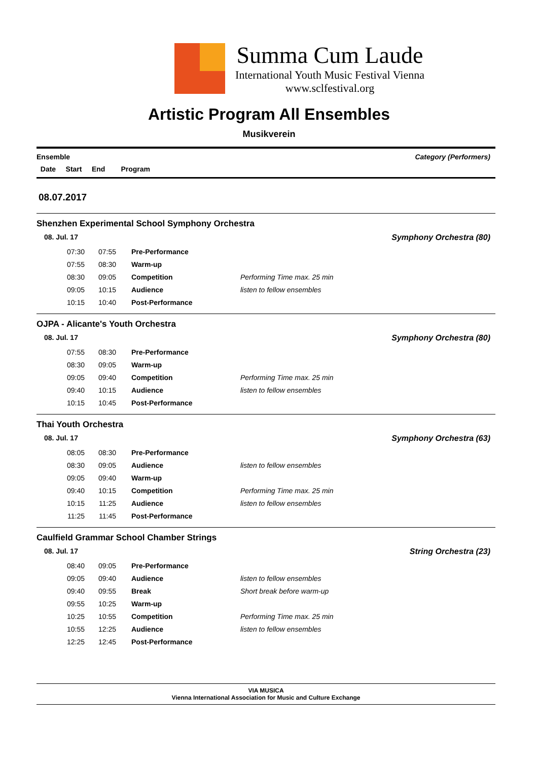Summa Cum Laude
International Youth Music Festival Vienna
www.sclfestival.org
Artistic Program All Ensembles
Musikverein
Ensemble Category (Performers)
Date Start End Program
08.07.2017
Shenzhen Experimental School Symphony Orchestra
08. Jul. 17 Symphony Orchestra (80)
| 07:30 | 07:55 | Pre-Performance | |
| 07:55 | 08:30 | Warm-up | |
| 08:30 | 09:05 | Competition | Performing Time max. 25 min |
| 09:05 | 10:15 | Audience | listen to fellow ensembles |
| 10:15 | 10:40 | Post-Performance | |
OJPA - Alicante's Youth Orchestra
08. Jul. 17 Symphony Orchestra (80)
| 07:55 | 08:30 | Pre-Performance | |
| 08:30 | 09:05 | Warm-up | |
| 09:05 | 09:40 | Competition | Performing Time max. 25 min |
| 09:40 | 10:15 | Audience | listen to fellow ensembles |
| 10:15 | 10:45 | Post-Performance | |
Thai Youth Orchestra
08. Jul. 17 Symphony Orchestra (63)
| 08:05 | 08:30 | Pre-Performance | |
| 08:30 | 09:05 | Audience | listen to fellow ensembles |
| 09:05 | 09:40 | Warm-up | |
| 09:40 | 10:15 | Competition | Performing Time max. 25 min |
| 10:15 | 11:25 | Audience | listen to fellow ensembles |
| 11:25 | 11:45 | Post-Performance | |
Caulfield Grammar School Chamber Strings
08. Jul. 17 String Orchestra (23)
| 08:40 | 09:05 | Pre-Performance | |
| 09:05 | 09:40 | Audience | listen to fellow ensembles |
| 09:40 | 09:55 | Break | Short break before warm-up |
| 09:55 | 10:25 | Warm-up | |
| 10:25 | 10:55 | Competition | Performing Time max. 25 min |
| 10:55 | 12:25 | Audience | listen to fellow ensembles |
| 12:25 | 12:45 | Post-Performance | |
VIA MUSICA
Vienna International Association for Music and Culture Exchange